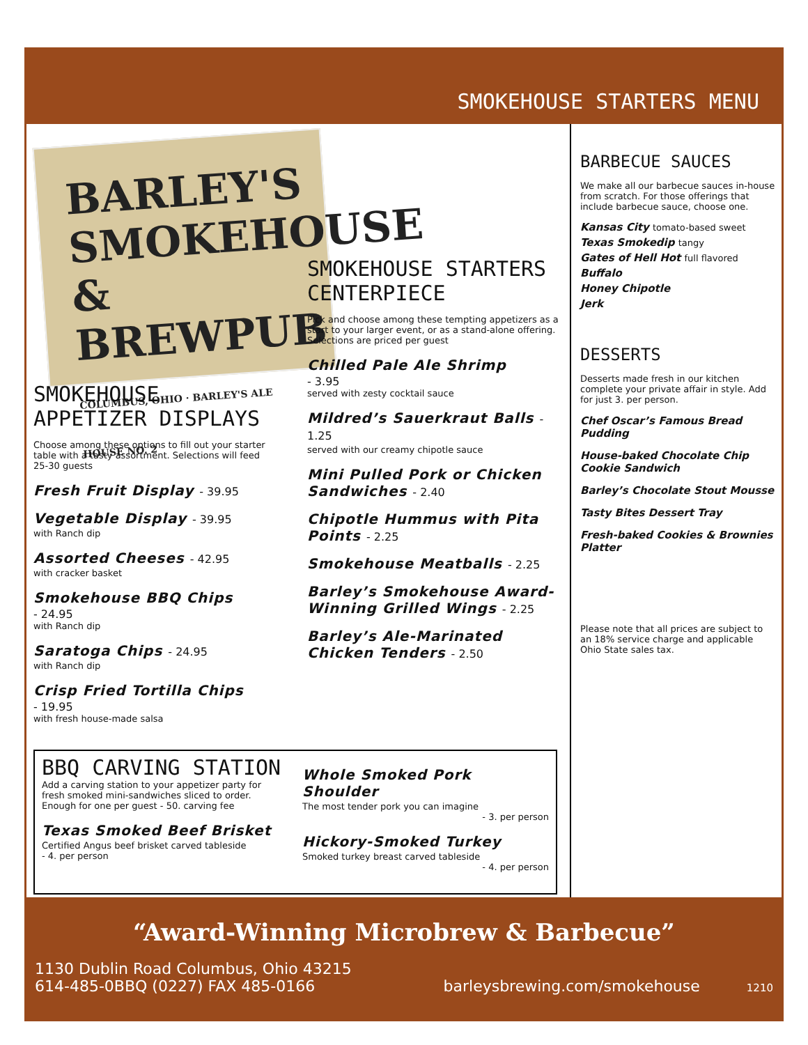SMOKEHOUSE STARTERS MENU
BARLEY'S SMOKEHOUSE & BREWPUB
COLUMBUS, OHIO · BARLEY'S ALE HOUSE NO. 2
SMOKEHOUSE STARTERS CENTERPIECE
Pick and choose among these tempting appetizers as a start to your larger event, or as a stand-alone offering. Selections are priced per guest
Chilled Pale Ale Shrimp
- 3.95
served with zesty cocktail sauce
Mildred’s Sauerkraut Balls - 1.25
served with our creamy chipotle sauce
Mini Pulled Pork or Chicken Sandwiches - 2.40
Chipotle Hummus with Pita Points - 2.25
Smokehouse Meatballs - 2.25
Barley’s Smokehouse Award-Winning Grilled Wings - 2.25
Barley’s Ale-Marinated Chicken Tenders - 2.50
SMOKEHOUSE APPETIZER DISPLAYS
Choose among these options to fill out your starter table with a tasty assortment. Selections will feed 25-30 guests
Fresh Fruit Display - 39.95
Vegetable Display - 39.95
with Ranch dip
Assorted Cheeses - 42.95
with cracker basket
Smokehouse BBQ Chips
- 24.95
with Ranch dip
Saratoga Chips - 24.95
with Ranch dip
Crisp Fried Tortilla Chips
- 19.95
with fresh house-made salsa
BARBECUE SAUCES
We make all our barbecue sauces in-house from scratch. For those offerings that include barbecue sauce, choose one.
Kansas City tomato-based sweet
Texas Smokedip tangy
Gates of Hell Hot full flavored
Buffalo
Honey Chipotle
Jerk
DESSERTS
Desserts made fresh in our kitchen complete your private affair in style. Add for just 3. per person.
Chef Oscar’s Famous Bread Pudding
House-baked Chocolate Chip Cookie Sandwich
Barley’s Chocolate Stout Mousse
Tasty Bites Dessert Tray
Fresh-baked Cookies & Brownies Platter
Please note that all prices are subject to an 18% service charge and applicable Ohio State sales tax.
BBQ CARVING STATION
Add a carving station to your appetizer party for
fresh smoked mini-sandwiches sliced to order.
Enough for one per guest - 50. carving fee
Texas Smoked Beef Brisket
Certified Angus beef brisket carved tableside
- 4. per person
Whole Smoked Pork Shoulder
The most tender pork you can imagine
- 3. per person
Hickory-Smoked Turkey
Smoked turkey breast carved tableside
- 4. per person
“Award-Winning Microbrew & Barbecue”
1130 Dublin Road Columbus, Ohio 43215
614-485-0BBQ (0227) FAX 485-0166
barleysbrewing.com/smokehouse 1210